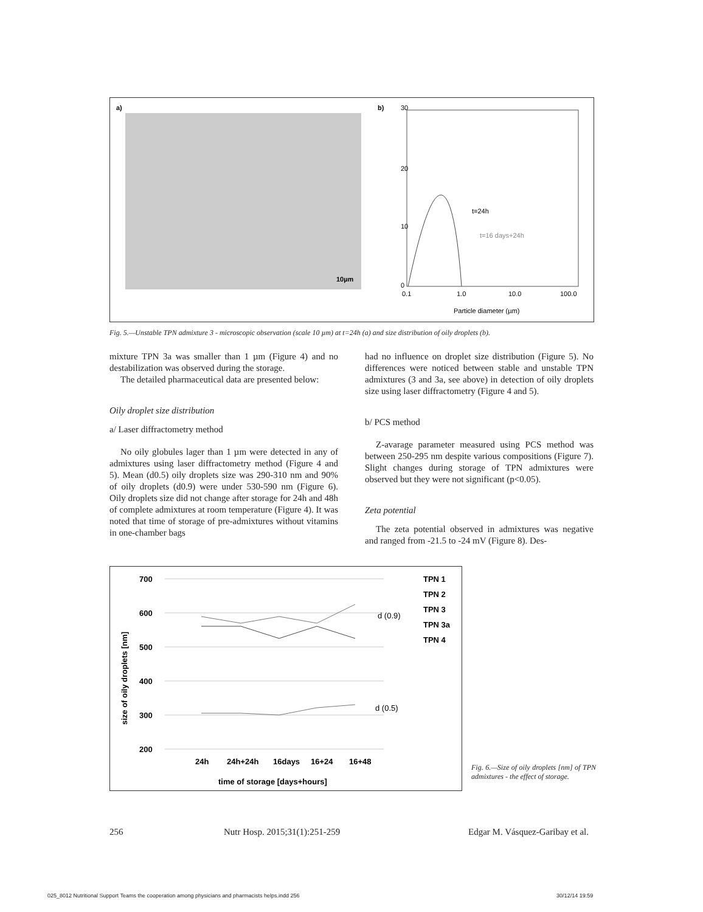a)
10µm
b)
t=24h
t=16 days+24h
30
20
10
0
0.1
1.0
10.0
100.0
Particle diameter (µm)
Fig. 5.—Unstable TPN admixture 3 - microscopic observation (scale 10 µm) at t=24h (a) and size distribution of oily droplets (b).
mixture TPN 3a was smaller than 1 µm (Figure 4) and no destabilization was observed during the storage.
The detailed pharmaceutical data are presented below:
Oily droplet size distribution
a/ Laser diffractometry method
No oily globules lager than 1 µm were detected in any of admixtures using laser diffractometry method (Figure 4 and 5). Mean (d0.5) oily droplets size was 290-310 nm and 90% of oily droplets (d0.9) were under 530-590 nm (Figure 6). Oily droplets size did not change after storage for 24h and 48h of complete admixtures at room temperature (Figure 4). It was noted that time of storage of pre-admixtures without vitamins in one-chamber bags
had no influence on droplet size distribution (Figure 5). No differences were noticed between stable and unstable TPN admixtures (3 and 3a, see above) in detection of oily droplets size using laser diffractometry (Figure 4 and 5).
b/ PCS method
Z-avarage parameter measured using PCS method was between 250-295 nm despite various compositions (Figure 7). Slight changes during storage of TPN admixtures were observed but they were not significant (p<0.05).
Zeta potential
The zeta potential observed in admixtures was negative and ranged from -21.5 to -24 mV (Figure 8). Des-
700
600
500
400
300
200
size of oily droplets [nm]
24h
24h+24h
16days
16+24
16+48
time of storage [days+hours]
d (0.9)
d (0.5)
TPN 1
TPN 2
TPN 3
TPN 3a
TPN 4
Fig. 6.—Size of oily droplets [nm] of TPN admixtures - the effect of storage.
256 Nutr Hosp. 2015;31(1):251-259
Edgar M. Vásquez-Garibay et al.
025_8012 Nutritional Support Teams the cooperation among physicians and pharmacists helps.indd 256 30/12/14 19:59